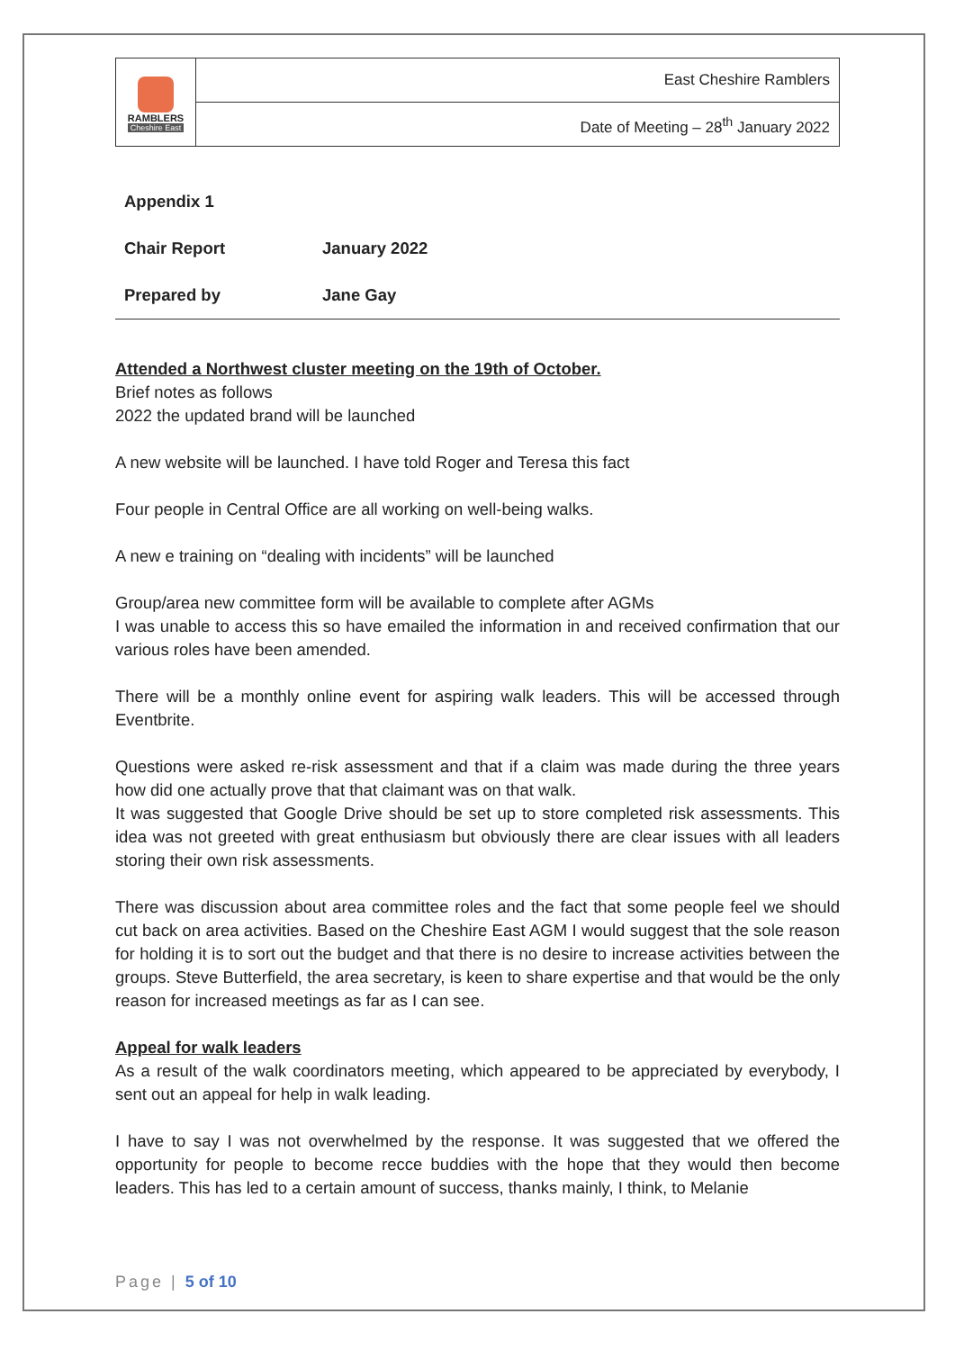| RAMBLERS Cheshire East | East Cheshire Ramblers |
| | Date of Meeting – 28<sup>th</sup> January 2022 |
| Appendix 1 | |
| Chair Report | January 2022 |
| Prepared by | Jane Gay |
Attended a Northwest cluster meeting on the 19th of October.
Brief notes as follows
2022 the updated brand will be launched
A new website will be launched. I have told Roger and Teresa this fact
Four people in Central Office are all working on well-being walks.
A new e training on “dealing with incidents” will be launched
Group/area new committee form will be available to complete after AGMs
I was unable to access this so have emailed the information in and received confirmation that our various roles have been amended.
There will be a monthly online event for aspiring walk leaders. This will be accessed through Eventbrite.
Questions were asked re-risk assessment and that if a claim was made during the three years how did one actually prove that that claimant was on that walk.
It was suggested that Google Drive should be set up to store completed risk assessments. This idea was not greeted with great enthusiasm but obviously there are clear issues with all leaders storing their own risk assessments.
There was discussion about area committee roles and the fact that some people feel we should cut back on area activities. Based on the Cheshire East AGM I would suggest that the sole reason for holding it is to sort out the budget and that there is no desire to increase activities between the groups. Steve Butterfield, the area secretary, is keen to share expertise and that would be the only reason for increased meetings as far as I can see.
Appeal for walk leaders
As a result of the walk coordinators meeting, which appeared to be appreciated by everybody, I sent out an appeal for help in walk leading.
I have to say I was not overwhelmed by the response. It was suggested that we offered the opportunity for people to become recce buddies with the hope that they would then become leaders. This has led to a certain amount of success, thanks mainly, I think, to Melanie
Page | 5 of 10